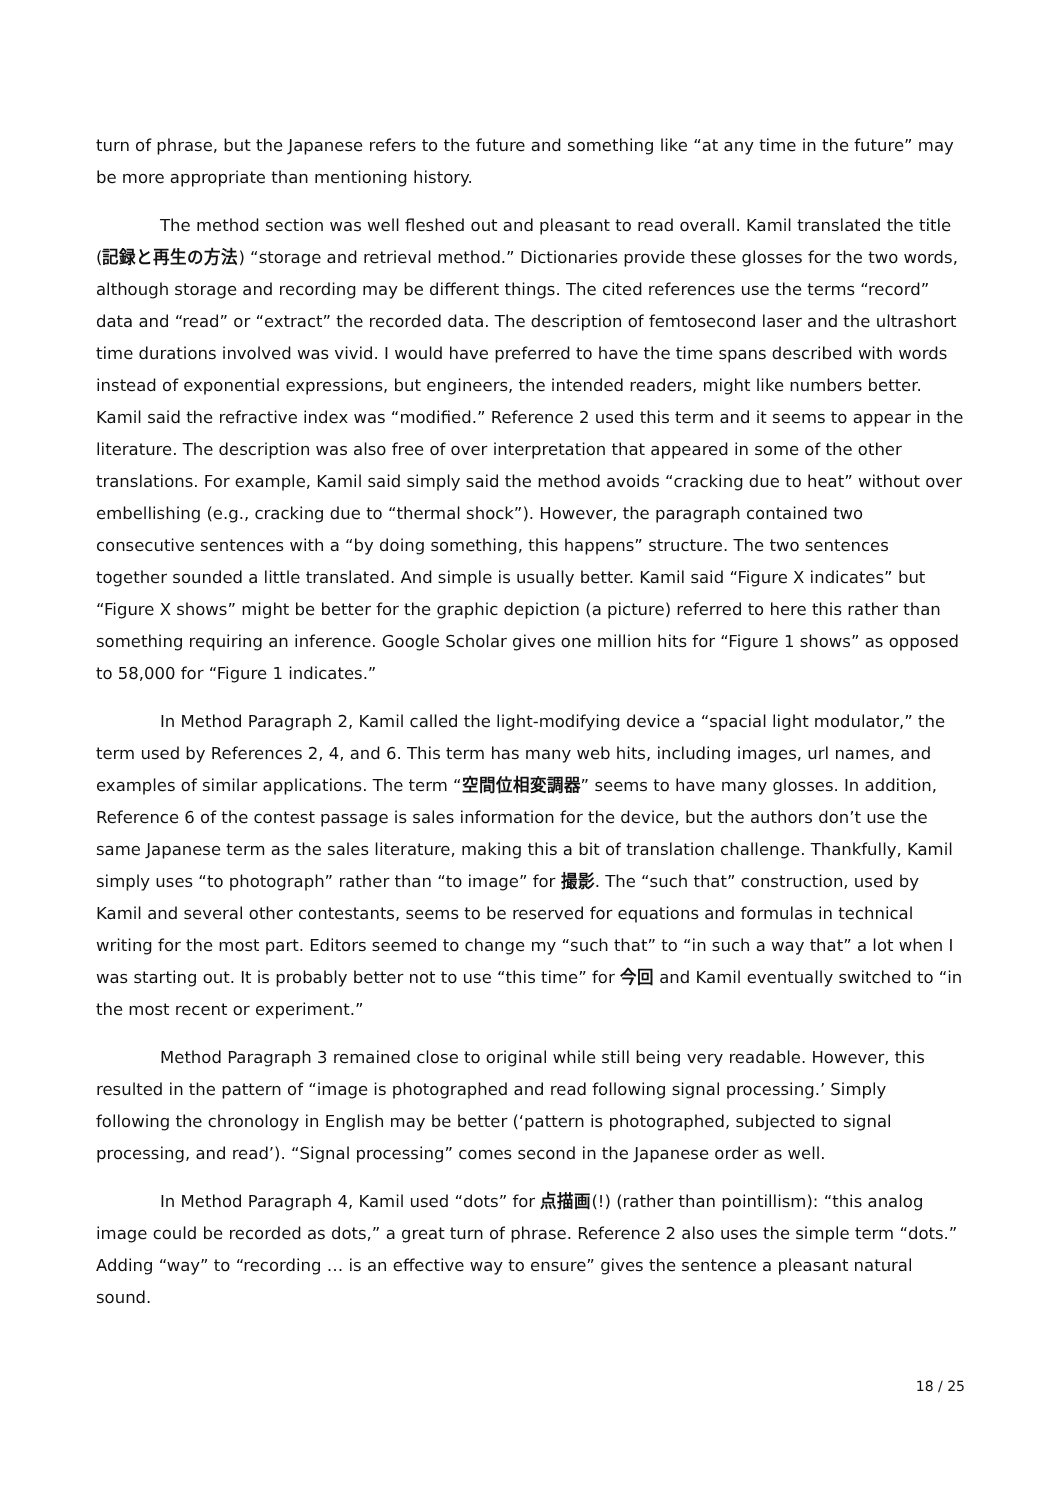turn of phrase, but the Japanese refers to the future and something like “at any time in the future” may be more appropriate than mentioning history.
The method section was well fleshed out and pleasant to read overall. Kamil translated the title (記録と再生の方法) “storage and retrieval method.” Dictionaries provide these glosses for the two words, although storage and recording may be different things. The cited references use the terms “record” data and “read” or “extract” the recorded data. The description of femtosecond laser and the ultrashort time durations involved was vivid. I would have preferred to have the time spans described with words instead of exponential expressions, but engineers, the intended readers, might like numbers better. Kamil said the refractive index was “modified.” Reference 2 used this term and it seems to appear in the literature. The description was also free of over interpretation that appeared in some of the other translations. For example, Kamil said simply said the method avoids “cracking due to heat” without over embellishing (e.g., cracking due to “thermal shock”). However, the paragraph contained two consecutive sentences with a “by doing something, this happens” structure. The two sentences together sounded a little translated. And simple is usually better. Kamil said “Figure X indicates” but “Figure X shows” might be better for the graphic depiction (a picture) referred to here this rather than something requiring an inference. Google Scholar gives one million hits for “Figure 1 shows” as opposed to 58,000 for “Figure 1 indicates.”
In Method Paragraph 2, Kamil called the light-modifying device a “spacial light modulator,” the term used by References 2, 4, and 6. This term has many web hits, including images, url names, and examples of similar applications. The term “空間位相変調器” seems to have many glosses. In addition, Reference 6 of the contest passage is sales information for the device, but the authors don’t use the same Japanese term as the sales literature, making this a bit of translation challenge. Thankfully, Kamil simply uses “to photograph” rather than “to image” for 撮影. The “such that” construction, used by Kamil and several other contestants, seems to be reserved for equations and formulas in technical writing for the most part. Editors seemed to change my “such that” to “in such a way that” a lot when I was starting out. It is probably better not to use “this time” for 今回 and Kamil eventually switched to “in the most recent or experiment.”
Method Paragraph 3 remained close to original while still being very readable. However, this resulted in the pattern of “image is photographed and read following signal processing.’ Simply following the chronology in English may be better (‘pattern is photographed, subjected to signal processing, and read’). “Signal processing” comes second in the Japanese order as well.
In Method Paragraph 4, Kamil used “dots” for 点描画(!) (rather than pointillism): “this analog image could be recorded as dots,” a great turn of phrase. Reference 2 also uses the simple term “dots.” Adding “way” to “recording … is an effective way to ensure” gives the sentence a pleasant natural sound.
18 / 25